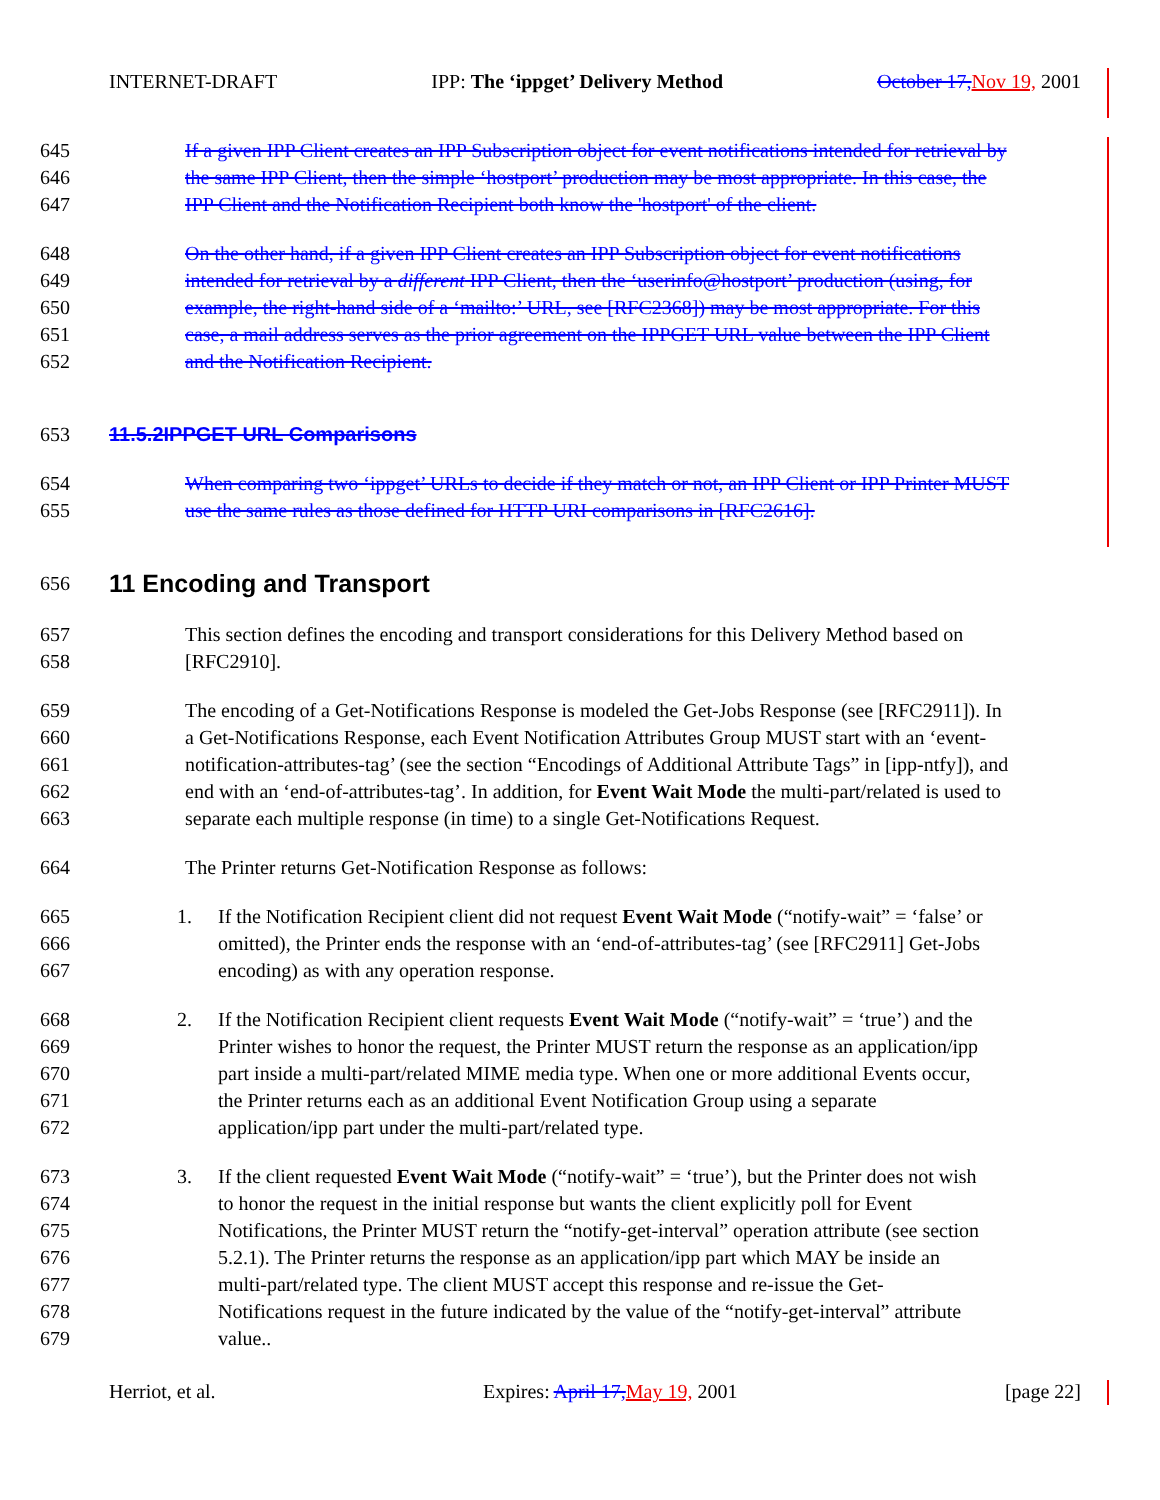INTERNET-DRAFT IPP: The ‘ippget’ Delivery Method October 17, Nov 19, 2001
645 If a given IPP Client creates an IPP Subscription object for event notifications intended for retrieval by
646 the same IPP Client, then the simple ‘hostport’ production may be most appropriate. In this case, the
647 IPP Client and the Notification Recipient both know the 'hostport' of the client.
648 On the other hand, if a given IPP Client creates an IPP Subscription object for event notifications
649 intended for retrieval by a different IPP Client, then the ‘userinfo@hostport’ production (using, for
650 example, the right-hand side of a ‘mailto:’ URL, see [RFC2368]) may be most appropriate. For this
651 case, a mail address serves as the prior agreement on the IPPGET URL value between the IPP Client
652 and the Notification Recipient.
653 11.5.2IPPGET URL Comparisons
654 When comparing two ‘ippget’ URLs to decide if they match or not, an IPP Client or IPP Printer MUST
655 use the same rules as those defined for HTTP URI comparisons in [RFC2616].
656
11 Encoding and Transport
657 This section defines the encoding and transport considerations for this Delivery Method based on
658 [RFC2910].
659 The encoding of a Get-Notifications Response is modeled the Get-Jobs Response (see [RFC2911]). In
660 a Get-Notifications Response, each Event Notification Attributes Group MUST start with an ‘event-
661 notification-attributes-tag’ (see the section “Encodings of Additional Attribute Tags” in [ipp-ntfy]), and
662 end with an ‘end-of-attributes-tag’. In addition, for Event Wait Mode the multi-part/related is used to
663 separate each multiple response (in time) to a single Get-Notifications Request.
664 The Printer returns Get-Notification Response as follows:
665 1. If the Notification Recipient client did not request Event Wait Mode (“notify-wait” = ‘false’ or
666 omitted), the Printer ends the response with an ‘end-of-attributes-tag’ (see [RFC2911] Get-Jobs
667 encoding) as with any operation response.
668 2. If the Notification Recipient client requests Event Wait Mode (“notify-wait” = ‘true’) and the
669 Printer wishes to honor the request, the Printer MUST return the response as an application/ipp
670 part inside a multi-part/related MIME media type. When one or more additional Events occur,
671 the Printer returns each as an additional Event Notification Group using a separate
672 application/ipp part under the multi-part/related type.
673 3. If the client requested Event Wait Mode (“notify-wait” = ‘true’), but the Printer does not wish
674 to honor the request in the initial response but wants the client explicitly poll for Event
675 Notifications, the Printer MUST return the “notify-get-interval” operation attribute (see section
676 5.2.1). The Printer returns the response as an application/ipp part which MAY be inside an
677 multi-part/related type. The client MUST accept this response and re-issue the Get-
678 Notifications request in the future indicated by the value of the “notify-get-interval” attribute
679 value..
Herriot, et al. Expires: April 17, May 19, 2001 [page 22]